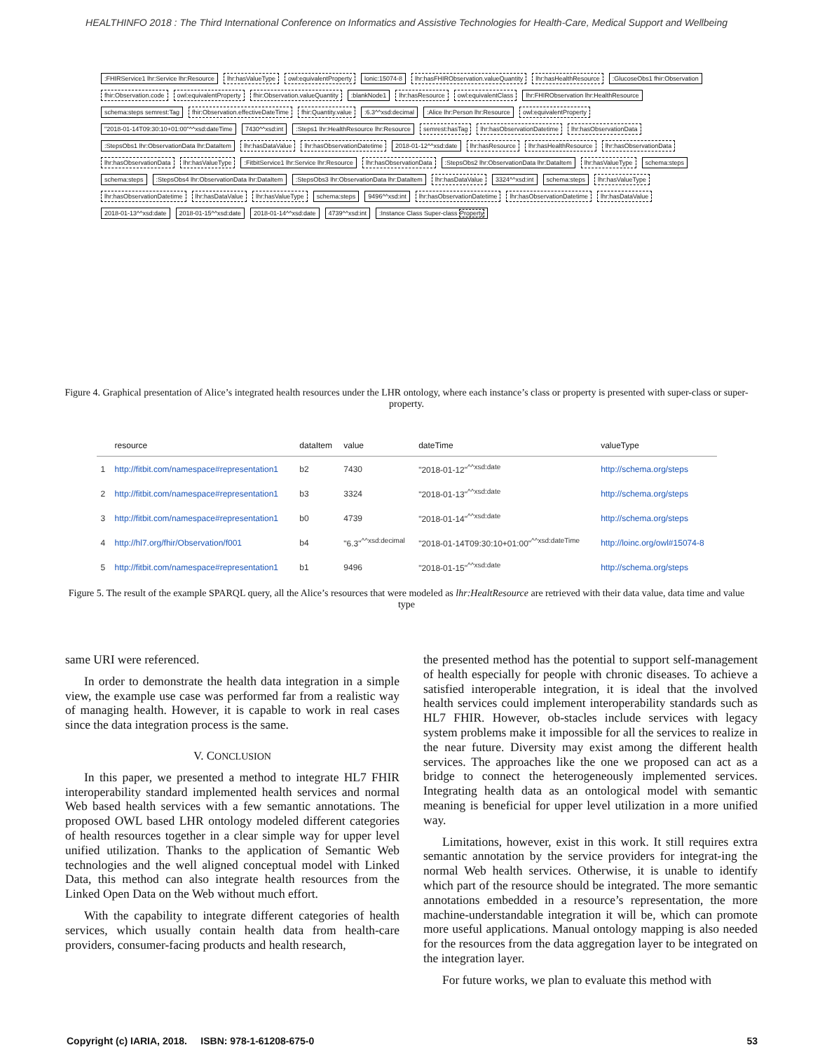HEALTHINFO 2018 : The Third International Conference on Informatics and Assistive Technologies for Health-Care, Medical Support and Wellbeing
:FHIRService1 lhr:Service lhr:Resource
lhr:hasValueType owl:equivalentProperty lonic:15074-8
lhr:hasFHIRObservation.valueQuantity
lhr:hasHealthResource :GlucoseObs1 fhir:Observation fhir:Observation.code owl:equivalentProperty fhir:Observation.valueQuantity :blankNode1 lhr:hasResource owl:equivalentClass
lhr:FHIRObservation lhr:HealthResource
schema:steps semrest:Tag
fhir:Observation.effectiveDateTime
fhir:Quantity.value :6.3^^xsd:decimal :Alice lhr:Person lhr:Resource owl:equivalentProperty
"2018-01-14T09:30:10+01:00"^^xsd:dateTime
7430^^xsd:int
:Steps1 lhr:HealthResource lhr:Resource
semrest:hasTag lhr:hasObservationDatetime lhr:hasObservationData
:StepsObs1 lhr:ObservationData lhr:DataItem
lhr:hasDataValue lhr:hasObservationDatetime 2018-01-12^^xsd:date lhr:hasResource lhr:hasHealthResource lhr:hasObservationData lhr:hasObservationData lhr:hasValueType
:FitbitService1 lhr:Service lhr:Resource
lhr:hasObservationData
:StepsObs2 lhr:ObservationData lhr:DataItem
lhr:hasValueType schema:steps schema:steps
:StepsObs4 lhr:ObservationData lhr:DataItem
:StepsObs3 lhr:ObservationData lhr:DataItem
lhr:hasDataValue 3324^^xsd:int schema:steps lhr:hasValueType lhr:hasObservationDatetime lhr:hasDataValue lhr:hasValueType schema:steps 9496^^xsd:int lhr:hasObservationDatetime lhr:hasObservationDatetime lhr:hasDataValue 2018-01-13^^xsd:date 2018-01-15^^xsd:date 2018-01-14^^xsd:date 4739^^xsd:int
:Instance Class Super-class Property
Figure 4. Graphical presentation of Alice’s integrated health resources under the LHR ontology, where each instance’s class or property is presented with super-class or super-property.
| | resource | dataItem | value | dateTime | valueType |
| --- | --- | --- | --- | --- | --- |
| 1 | http://fitbit.com/namespace#representation1 | b2 | 7430 | "2018-01-12"<sup>^^xsd:date</sup> | http://schema.org/steps |
| 2 | http://fitbit.com/namespace#representation1 | b3 | 3324 | "2018-01-13"<sup>^^xsd:date</sup> | http://schema.org/steps |
| 3 | http://fitbit.com/namespace#representation1 | b0 | 4739 | "2018-01-14"<sup>^^xsd:date</sup> | http://schema.org/steps |
| 4 | http://hl7.org/fhir/Observation/f001 | b4 | "6.3"<sup>^^xsd:decimal</sup> | "2018-01-14T09:30:10+01:00"<sup>^^xsd:dateTime</sup> | http://loinc.org/owl#15074-8 |
| 5 | http://fitbit.com/namespace#representation1 | b1 | 9496 | "2018-01-15"<sup>^^xsd:date</sup> | http://schema.org/steps |
Figure 5. The result of the example SPARQL query, all the Alice’s resources that were modeled as lhr:HealtResource are retrieved with their data value, data time and value type
same URI were referenced.
In order to demonstrate the health data integration in a simple view, the example use case was performed far from a realistic way of managing health. However, it is capable to work in real cases since the data integration process is the same.
V. CONCLUSION
In this paper, we presented a method to integrate HL7 FHIR interoperability standard implemented health services and normal Web based health services with a few semantic annotations. The proposed OWL based LHR ontology modeled different categories of health resources together in a clear simple way for upper level unified utilization. Thanks to the application of Semantic Web technologies and the well aligned conceptual model with Linked Data, this method can also integrate health resources from the Linked Open Data on the Web without much effort.
With the capability to integrate different categories of health services, which usually contain health data from health-care providers, consumer-facing products and health research,
the presented method has the potential to support self-management of health especially for people with chronic diseases. To achieve a satisfied interoperable integration, it is ideal that the involved health services could implement interoperability standards such as HL7 FHIR. However, ob-stacles include services with legacy system problems make it impossible for all the services to realize in the near future. Diversity may exist among the different health services. The approaches like the one we proposed can act as a bridge to connect the heterogeneously implemented services. Integrating health data as an ontological model with semantic meaning is beneficial for upper level utilization in a more unified way.
Limitations, however, exist in this work. It still requires extra semantic annotation by the service providers for integrat-ing the normal Web health services. Otherwise, it is unable to identify which part of the resource should be integrated. The more semantic annotations embedded in a resource’s representation, the more machine-understandable integration it will be, which can promote more useful applications. Manual ontology mapping is also needed for the resources from the data aggregation layer to be integrated on the integration layer.
For future works, we plan to evaluate this method with
Copyright (c) IARIA, 2018. ISBN: 978-1-61208-675-0 53